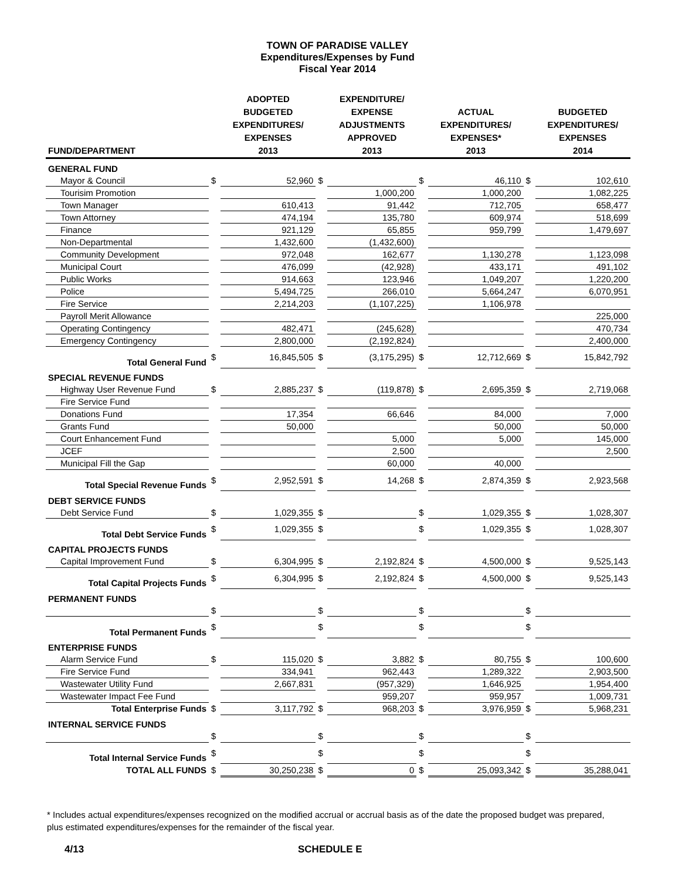TOWN OF PARADISE VALLEY
Expenditures/Expenses by Fund
Fiscal Year 2014
| FUND/DEPARTMENT | | ADOPTED BUDGETED EXPENDITURES/ EXPENSES 2013 | | EXPENDITURE/ EXPENSE ADJUSTMENTS APPROVED 2013 | | ACTUAL EXPENDITURES/ EXPENSES* 2013 | | BUDGETED EXPENDITURES/ EXPENSES 2014 |
| --- | --- | --- | --- | --- | --- | --- | --- | --- |
| GENERAL FUND | | | | | | | | |
| Mayor & Council | $ | 52,960 | $ | | $ | 46,110 | $ | 102,610 |
| Tourisim Promotion | | | | 1,000,200 | | 1,000,200 | | 1,082,225 |
| Town Manager | | 610,413 | | 91,442 | | 712,705 | | 658,477 |
| Town Attorney | | 474,194 | | 135,780 | | 609,974 | | 518,699 |
| Finance | | 921,129 | | 65,855 | | 959,799 | | 1,479,697 |
| Non-Departmental | | 1,432,600 | | (1,432,600) | | | | |
| Community Development | | 972,048 | | 162,677 | | 1,130,278 | | 1,123,098 |
| Municipal Court | | 476,099 | | (42,928) | | 433,171 | | 491,102 |
| Public Works | | 914,663 | | 123,946 | | 1,049,207 | | 1,220,200 |
| Police | | 5,494,725 | | 266,010 | | 5,664,247 | | 6,070,951 |
| Fire Service | | 2,214,203 | | (1,107,225) | | 1,106,978 | | |
| Payroll Merit Allowance | | | | | | | | 225,000 |
| Operating Contingency | | 482,471 | | (245,628) | | | | 470,734 |
| Emergency Contingency | | 2,800,000 | | (2,192,824) | | | | 2,400,000 |
| Total General Fund | $ | 16,845,505 | $ | (3,175,295) | $ | 12,712,669 | $ | 15,842,792 |
| SPECIAL REVENUE FUNDS | | | | | | | | |
| Highway User Revenue Fund | $ | 2,885,237 | $ | (119,878) | $ | 2,695,359 | $ | 2,719,068 |
| Fire Service Fund | | | | | | | | |
| Donations Fund | | 17,354 | | 66,646 | | 84,000 | | 7,000 |
| Grants Fund | | 50,000 | | | | 50,000 | | 50,000 |
| Court Enhancement Fund | | | | 5,000 | | 5,000 | | 145,000 |
| JCEF | | | | 2,500 | | | | 2,500 |
| Municipal Fill the Gap | | | | 60,000 | | 40,000 | | |
| Total Special Revenue Funds | $ | 2,952,591 | $ | 14,268 | $ | 2,874,359 | $ | 2,923,568 |
| DEBT SERVICE FUNDS | | | | | | | | |
| Debt Service Fund | $ | 1,029,355 | $ | | $ | 1,029,355 | $ | 1,028,307 |
| Total Debt Service Funds | $ | 1,029,355 | $ | | $ | 1,029,355 | $ | 1,028,307 |
| CAPITAL PROJECTS FUNDS | | | | | | | | |
| Capital Improvement Fund | $ | 6,304,995 | $ | 2,192,824 | $ | 4,500,000 | $ | 9,525,143 |
| Total Capital Projects Funds | $ | 6,304,995 | $ | 2,192,824 | $ | 4,500,000 | $ | 9,525,143 |
| PERMANENT FUNDS | | | | | | | | |
| | $ | | $ | | $ | | $ | |
| Total Permanent Funds | $ | | $ | | $ | | $ | |
| ENTERPRISE FUNDS | | | | | | | | |
| Alarm Service Fund | $ | 115,020 | $ | 3,882 | $ | 80,755 | $ | 100,600 |
| Fire Service Fund | | 334,941 | | 962,443 | | 1,289,322 | | 2,903,500 |
| Wastewater Utility Fund | | 2,667,831 | | (957,329) | | 1,646,925 | | 1,954,400 |
| Wastewater Impact Fee Fund | | | | 959,207 | | 959,957 | | 1,009,731 |
| Total Enterprise Funds | $ | 3,117,792 | $ | 968,203 | $ | 3,976,959 | $ | 5,968,231 |
| INTERNAL SERVICE FUNDS | | | | | | | | |
| | $ | | $ | | $ | | $ | |
| Total Internal Service Funds | $ | | $ | | $ | | $ | |
| TOTAL ALL FUNDS | $ | 30,250,238 | $ | 0 | $ | 25,093,342 | $ | 35,288,041 |
* Includes actual expenditures/expenses recognized on the modified accrual or accrual basis as of the date the proposed budget was prepared, plus estimated expenditures/expenses for the remainder of the fiscal year.
4/13 SCHEDULE E